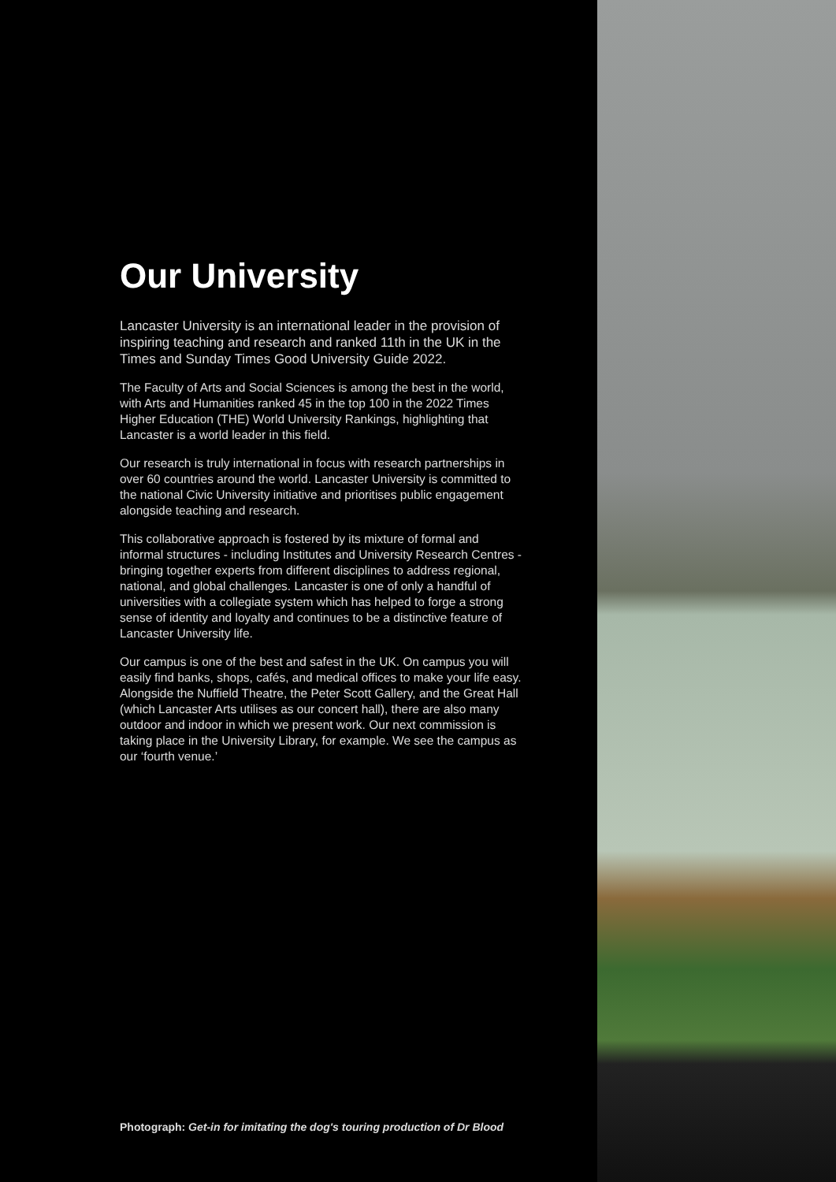Our University
Lancaster University is an international leader in the provision of inspiring teaching and research and ranked 11th in the UK in the Times and Sunday Times Good University Guide 2022.
The Faculty of Arts and Social Sciences is among the best in the world, with Arts and Humanities ranked 45 in the top 100 in the 2022 Times Higher Education (THE) World University Rankings, highlighting that Lancaster is a world leader in this field.
Our research is truly international in focus with research partnerships in over 60 countries around the world. Lancaster University is committed to the national Civic University initiative and prioritises public engagement alongside teaching and research.
This collaborative approach is fostered by its mixture of formal and informal structures - including Institutes and University Research Centres - bringing together experts from different disciplines to address regional, national, and global challenges. Lancaster is one of only a handful of universities with a collegiate system which has helped to forge a strong sense of identity and loyalty and continues to be a distinctive feature of Lancaster University life.
Our campus is one of the best and safest in the UK. On campus you will easily find banks, shops, cafés, and medical offices to make your life easy. Alongside the Nuffield Theatre, the Peter Scott Gallery, and the Great Hall (which Lancaster Arts utilises as our concert hall), there are also many outdoor and indoor in which we present work. Our next commission is taking place in the University Library, for example. We see the campus as our ‘fourth venue.’
Photograph: Get-in for imitating the dog's touring production of Dr Blood